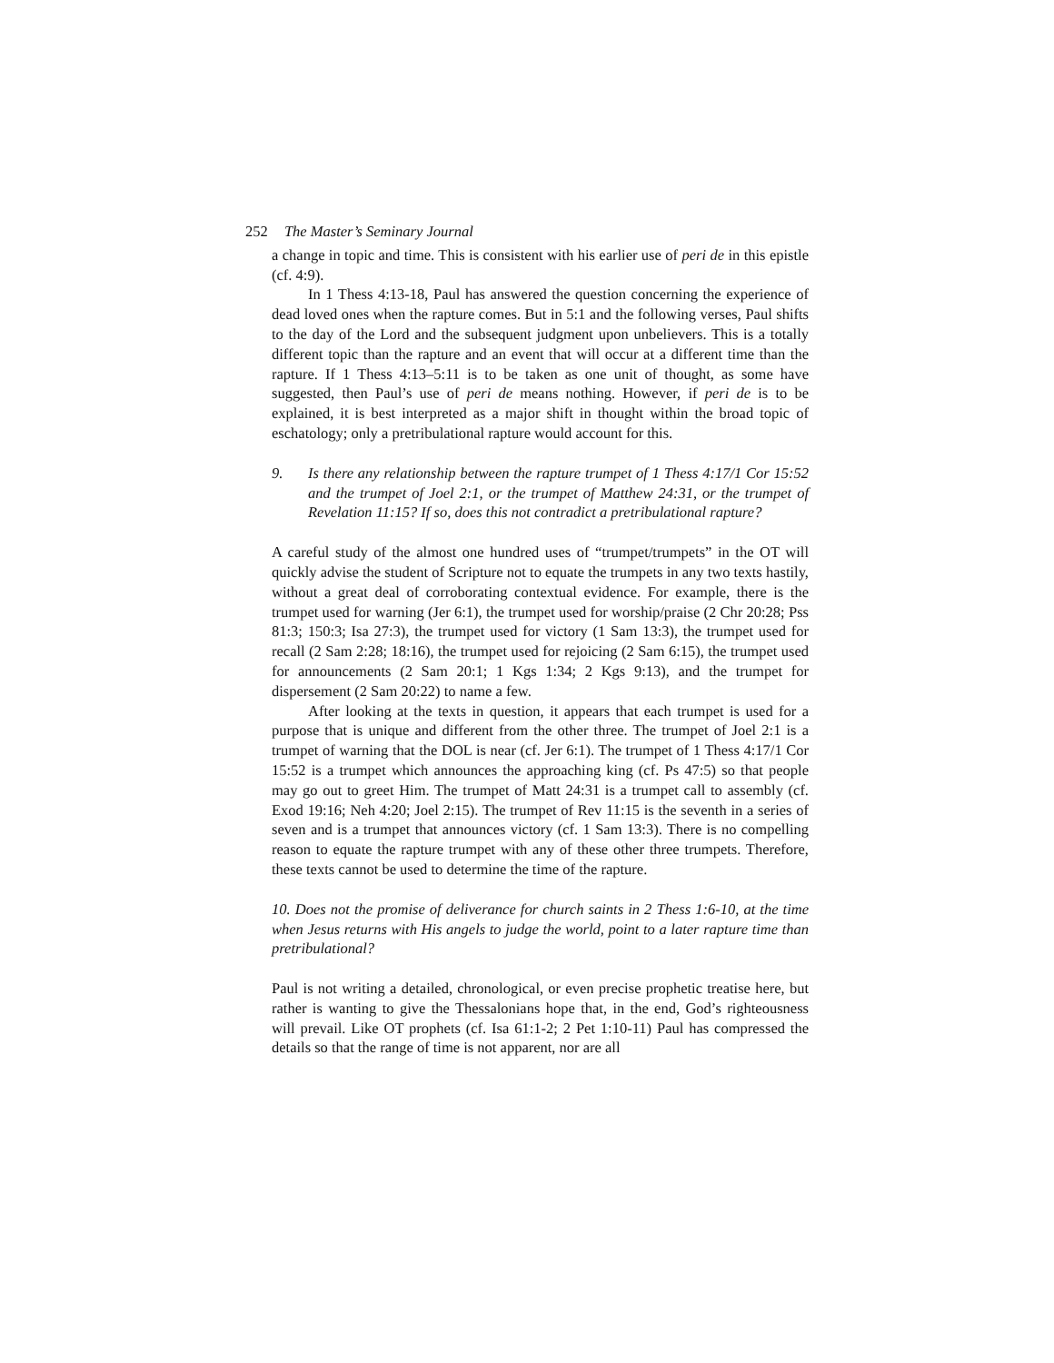252 The Master’s Seminary Journal
a change in topic and time. This is consistent with his earlier use of peri de in this epistle (cf. 4:9).
In 1 Thess 4:13-18, Paul has answered the question concerning the experience of dead loved ones when the rapture comes. But in 5:1 and the following verses, Paul shifts to the day of the Lord and the subsequent judgment upon unbelievers. This is a totally different topic than the rapture and an event that will occur at a different time than the rapture. If 1 Thess 4:13–5:11 is to be taken as one unit of thought, as some have suggested, then Paul’s use of peri de means nothing. However, if peri de is to be explained, it is best interpreted as a major shift in thought within the broad topic of eschatology; only a pretribulational rapture would account for this.
9. Is there any relationship between the rapture trumpet of 1 Thess 4:17/1 Cor 15:52 and the trumpet of Joel 2:1, or the trumpet of Matthew 24:31, or the trumpet of Revelation 11:15? If so, does this not contradict a pretribulational rapture?
A careful study of the almost one hundred uses of “trumpet/trumpets” in the OT will quickly advise the student of Scripture not to equate the trumpets in any two texts hastily, without a great deal of corroborating contextual evidence. For example, there is the trumpet used for warning (Jer 6:1), the trumpet used for worship/praise (2 Chr 20:28; Pss 81:3; 150:3; Isa 27:3), the trumpet used for victory (1 Sam 13:3), the trumpet used for recall (2 Sam 2:28; 18:16), the trumpet used for rejoicing (2 Sam 6:15), the trumpet used for announcements (2 Sam 20:1; 1 Kgs 1:34; 2 Kgs 9:13), and the trumpet for dispersement (2 Sam 20:22) to name a few.
After looking at the texts in question, it appears that each trumpet is used for a purpose that is unique and different from the other three. The trumpet of Joel 2:1 is a trumpet of warning that the DOL is near (cf. Jer 6:1). The trumpet of 1 Thess 4:17/1 Cor 15:52 is a trumpet which announces the approaching king (cf. Ps 47:5) so that people may go out to greet Him. The trumpet of Matt 24:31 is a trumpet call to assembly (cf. Exod 19:16; Neh 4:20; Joel 2:15). The trumpet of Rev 11:15 is the seventh in a series of seven and is a trumpet that announces victory (cf. 1 Sam 13:3). There is no compelling reason to equate the rapture trumpet with any of these other three trumpets. Therefore, these texts cannot be used to determine the time of the rapture.
10. Does not the promise of deliverance for church saints in 2 Thess 1:6-10, at the time when Jesus returns with His angels to judge the world, point to a later rapture time than pretribulational?
Paul is not writing a detailed, chronological, or even precise prophetic treatise here, but rather is wanting to give the Thessalonians hope that, in the end, God’s righteousness will prevail. Like OT prophets (cf. Isa 61:1-2; 2 Pet 1:10-11) Paul has compressed the details so that the range of time is not apparent, nor are all